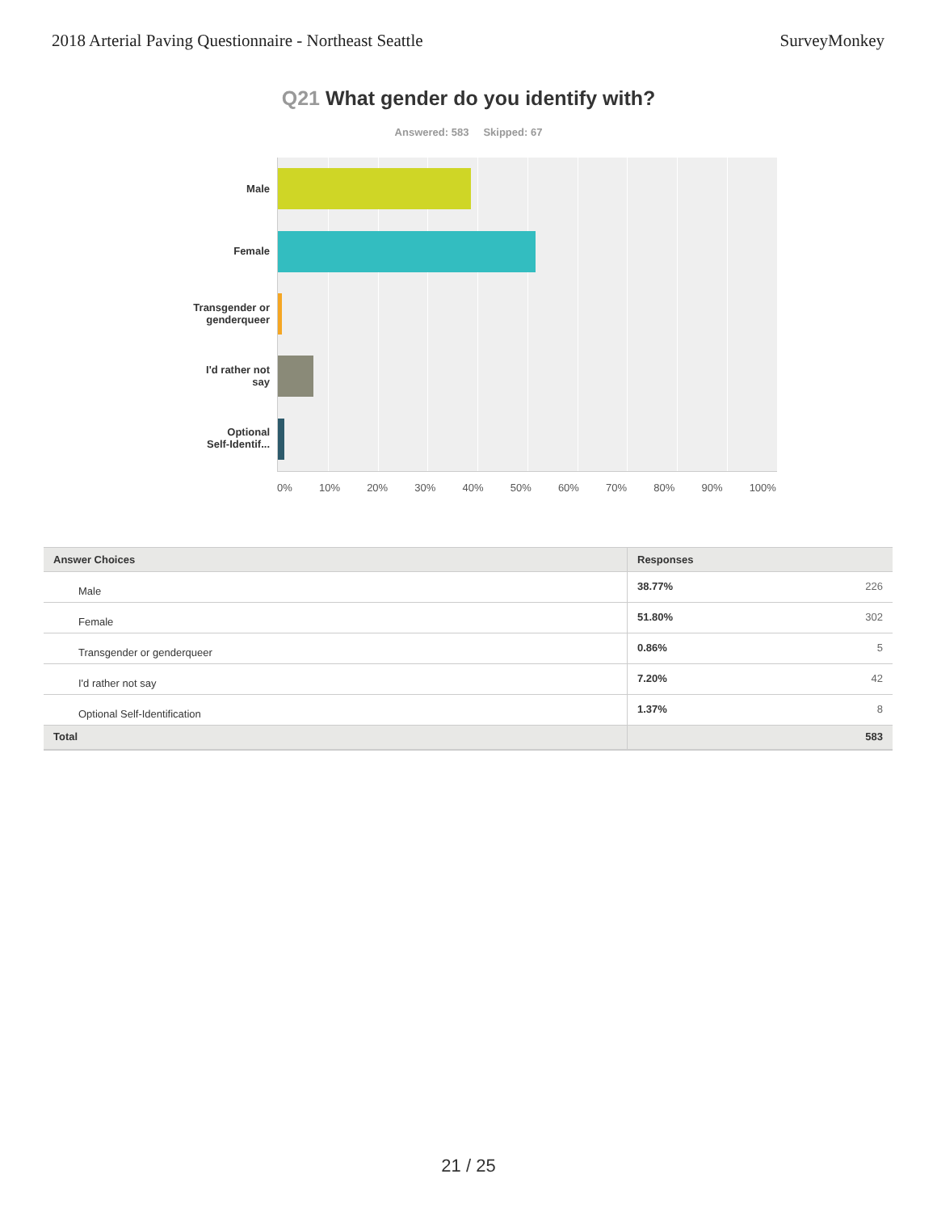2018 Arterial Paving Questionnaire - Northeast Seattle
SurveyMonkey
Q21 What gender do you identify with?
Answered: 583 Skipped: 67
Male
Female
Transgender or
genderqueer
I'd rather not
say
Optional
Self-Identif...
0% 10% 20% 30% 40% 50% 60% 70% 80% 90% 100%
| Answer Choices | Responses | |
| --- | --- | --- |
| Male | 38.77% | 226 |
| Female | 51.80% | 302 |
| Transgender or genderqueer | 0.86% | 5 |
| I'd rather not say | 7.20% | 42 |
| Optional Self-Identification | 1.37% | 8 |
| Total | | 583 |
21 / 25